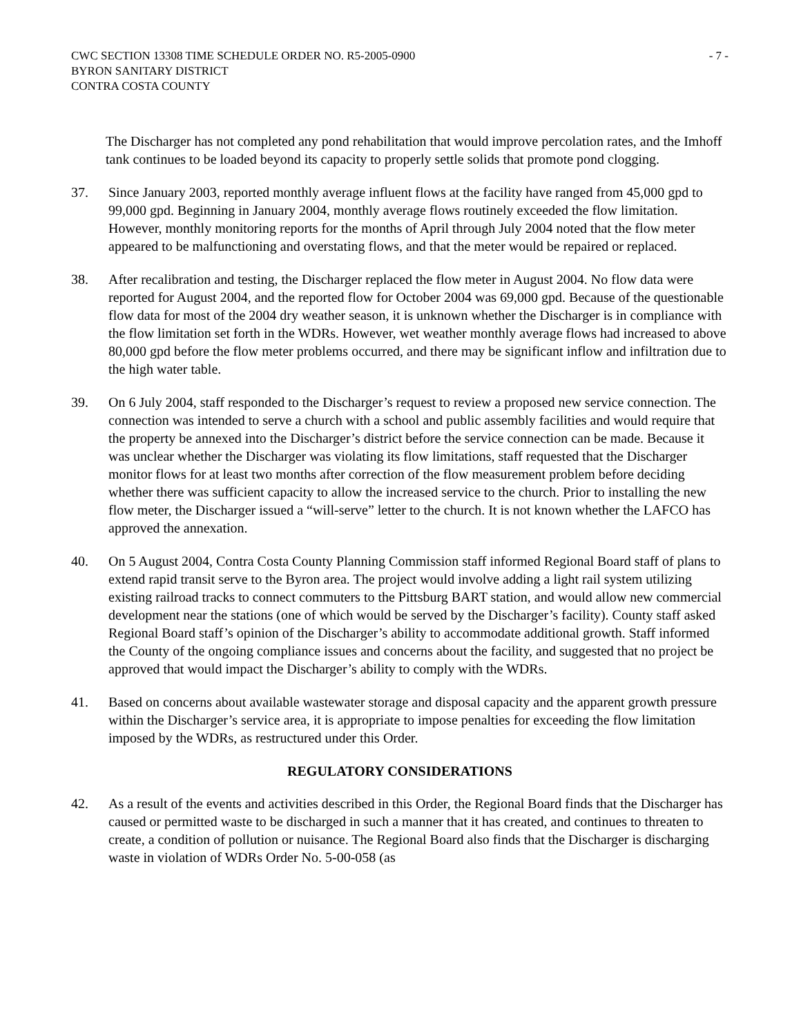CWC SECTION 13308 TIME SCHEDULE ORDER NO. R5-2005-0900
BYRON SANITARY DISTRICT
CONTRA COSTA COUNTY
- 7 -
The Discharger has not completed any pond rehabilitation that would improve percolation rates, and the Imhoff tank continues to be loaded beyond its capacity to properly settle solids that promote pond clogging.
37. Since January 2003, reported monthly average influent flows at the facility have ranged from 45,000 gpd to 99,000 gpd. Beginning in January 2004, monthly average flows routinely exceeded the flow limitation. However, monthly monitoring reports for the months of April through July 2004 noted that the flow meter appeared to be malfunctioning and overstating flows, and that the meter would be repaired or replaced.
38. After recalibration and testing, the Discharger replaced the flow meter in August 2004. No flow data were reported for August 2004, and the reported flow for October 2004 was 69,000 gpd. Because of the questionable flow data for most of the 2004 dry weather season, it is unknown whether the Discharger is in compliance with the flow limitation set forth in the WDRs. However, wet weather monthly average flows had increased to above 80,000 gpd before the flow meter problems occurred, and there may be significant inflow and infiltration due to the high water table.
39. On 6 July 2004, staff responded to the Discharger’s request to review a proposed new service connection. The connection was intended to serve a church with a school and public assembly facilities and would require that the property be annexed into the Discharger’s district before the service connection can be made. Because it was unclear whether the Discharger was violating its flow limitations, staff requested that the Discharger monitor flows for at least two months after correction of the flow measurement problem before deciding whether there was sufficient capacity to allow the increased service to the church. Prior to installing the new flow meter, the Discharger issued a “will-serve” letter to the church. It is not known whether the LAFCO has approved the annexation.
40. On 5 August 2004, Contra Costa County Planning Commission staff informed Regional Board staff of plans to extend rapid transit serve to the Byron area. The project would involve adding a light rail system utilizing existing railroad tracks to connect commuters to the Pittsburg BART station, and would allow new commercial development near the stations (one of which would be served by the Discharger’s facility). County staff asked Regional Board staff’s opinion of the Discharger’s ability to accommodate additional growth. Staff informed the County of the ongoing compliance issues and concerns about the facility, and suggested that no project be approved that would impact the Discharger’s ability to comply with the WDRs.
41. Based on concerns about available wastewater storage and disposal capacity and the apparent growth pressure within the Discharger’s service area, it is appropriate to impose penalties for exceeding the flow limitation imposed by the WDRs, as restructured under this Order.
REGULATORY CONSIDERATIONS
42. As a result of the events and activities described in this Order, the Regional Board finds that the Discharger has caused or permitted waste to be discharged in such a manner that it has created, and continues to threaten to create, a condition of pollution or nuisance. The Regional Board also finds that the Discharger is discharging waste in violation of WDRs Order No. 5-00-058 (as